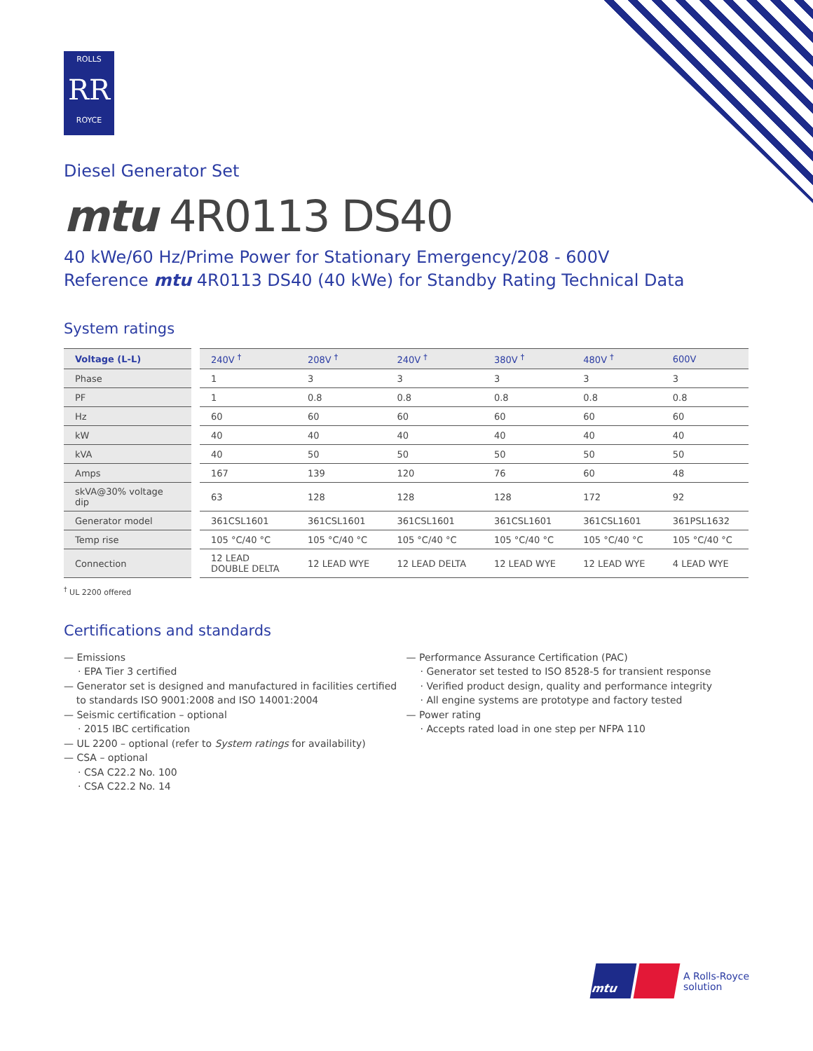ROLLS
RR
ROYCE
Diesel Generator Set
mtu 4R0113 DS40
40 kWe/60 Hz/Prime Power for Stationary Emergency/208 - 600V
Reference mtu 4R0113 DS40 (40 kWe) for Standby Rating Technical Data
System ratings
| Voltage (L-L) | 240V <sup>†</sup> | 208V <sup>†</sup> | 240V <sup>†</sup> | 380V <sup>†</sup> | 480V <sup>†</sup> | 600V |
| --- | --- | --- | --- | --- | --- | --- |
| Phase | 1 | 3 | 3 | 3 | 3 | 3 |
| PF | 1 | 0.8 | 0.8 | 0.8 | 0.8 | 0.8 |
| Hz | 60 | 60 | 60 | 60 | 60 | 60 |
| kW | 40 | 40 | 40 | 40 | 40 | 40 |
| kVA | 40 | 50 | 50 | 50 | 50 | 50 |
| Amps | 167 | 139 | 120 | 76 | 60 | 48 |
| skVA@30% voltage dip | 63 | 128 | 128 | 128 | 172 | 92 |
| Generator model | 361CSL1601 | 361CSL1601 | 361CSL1601 | 361CSL1601 | 361CSL1601 | 361PSL1632 |
| Temp rise | 105 °C/40 °C | 105 °C/40 °C | 105 °C/40 °C | 105 °C/40 °C | 105 °C/40 °C | 105 °C/40 °C |
| Connection | 12 LEAD DOUBLE DELTA | 12 LEAD WYE | 12 LEAD DELTA | 12 LEAD WYE | 12 LEAD WYE | 4 LEAD WYE |
<sup>†</sup> UL 2200 offered
Certifications and standards
— Emissions
· EPA Tier 3 certified
— Generator set is designed and manufactured in facilities certified
to standards ISO 9001:2008 and ISO 14001:2004
— Seismic certification – optional
· 2015 IBC certification
— UL 2200 – optional (refer to System ratings for availability)
— CSA – optional
· CSA C22.2 No. 100
· CSA C22.2 No. 14
— Performance Assurance Certification (PAC)
· Generator set tested to ISO 8528-5 for transient response
· Verified product design, quality and performance integrity
· All engine systems are prototype and factory tested
— Power rating
· Accepts rated load in one step per NFPA 110
mtu
A Rolls-Royce
solution